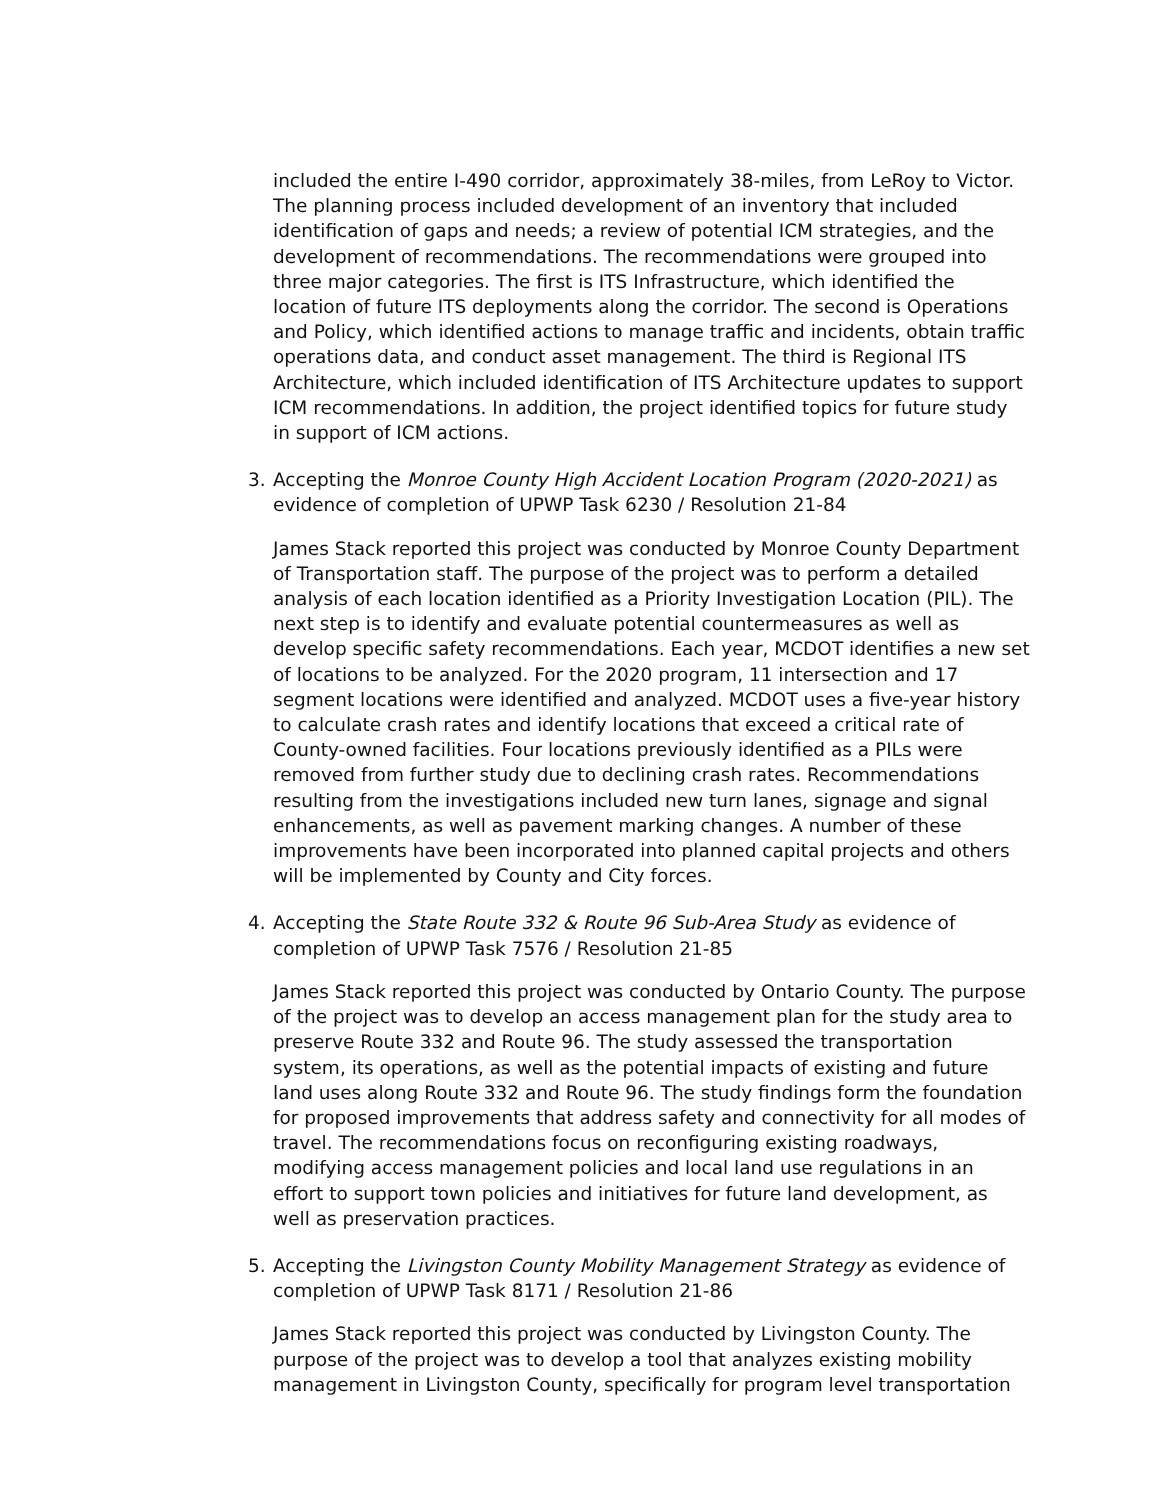included the entire I-490 corridor, approximately 38-miles, from LeRoy to Victor. The planning process included development of an inventory that included identification of gaps and needs; a review of potential ICM strategies, and the development of recommendations. The recommendations were grouped into three major categories. The first is ITS Infrastructure, which identified the location of future ITS deployments along the corridor. The second is Operations and Policy, which identified actions to manage traffic and incidents, obtain traffic operations data, and conduct asset management. The third is Regional ITS Architecture, which included identification of ITS Architecture updates to support ICM recommendations. In addition, the project identified topics for future study in support of ICM actions.
3. Accepting the Monroe County High Accident Location Program (2020-2021) as evidence of completion of UPWP Task 6230 / Resolution 21-84
James Stack reported this project was conducted by Monroe County Department of Transportation staff. The purpose of the project was to perform a detailed analysis of each location identified as a Priority Investigation Location (PIL). The next step is to identify and evaluate potential countermeasures as well as develop specific safety recommendations. Each year, MCDOT identifies a new set of locations to be analyzed. For the 2020 program, 11 intersection and 17 segment locations were identified and analyzed. MCDOT uses a five-year history to calculate crash rates and identify locations that exceed a critical rate of County-owned facilities. Four locations previously identified as a PILs were removed from further study due to declining crash rates. Recommendations resulting from the investigations included new turn lanes, signage and signal enhancements, as well as pavement marking changes. A number of these improvements have been incorporated into planned capital projects and others will be implemented by County and City forces.
4. Accepting the State Route 332 & Route 96 Sub-Area Study as evidence of completion of UPWP Task 7576 / Resolution 21-85
James Stack reported this project was conducted by Ontario County. The purpose of the project was to develop an access management plan for the study area to preserve Route 332 and Route 96. The study assessed the transportation system, its operations, as well as the potential impacts of existing and future land uses along Route 332 and Route 96. The study findings form the foundation for proposed improvements that address safety and connectivity for all modes of travel. The recommendations focus on reconfiguring existing roadways, modifying access management policies and local land use regulations in an effort to support town policies and initiatives for future land development, as well as preservation practices.
5. Accepting the Livingston County Mobility Management Strategy as evidence of completion of UPWP Task 8171 / Resolution 21-86
James Stack reported this project was conducted by Livingston County. The purpose of the project was to develop a tool that analyzes existing mobility management in Livingston County, specifically for program level transportation